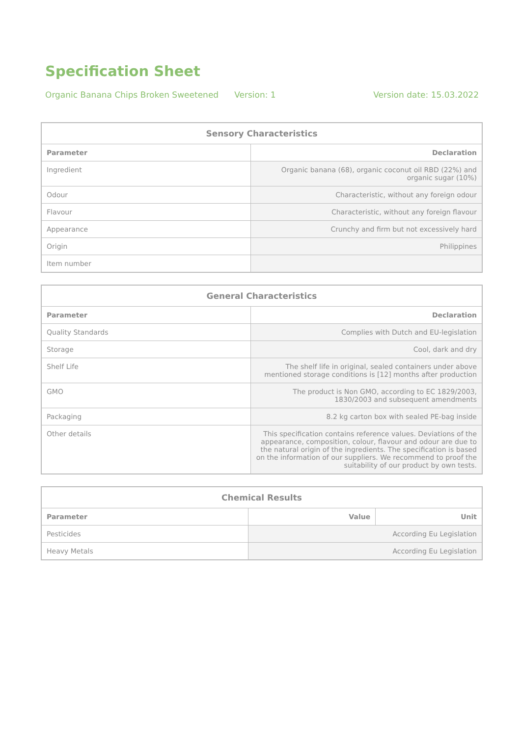Specification Sheet
Organic Banana Chips Broken Sweetened Version: 1 Version date: 15.03.2022
| Sensory Characteristics | |
| --- | --- |
| Parameter | Declaration |
| Ingredient | Organic banana (68), organic coconut oil RBD (22%) and organic sugar (10%) |
| Odour | Characteristic, without any foreign odour |
| Flavour | Characteristic, without any foreign flavour |
| Appearance | Crunchy and firm but not excessively hard |
| Origin | Philippines |
| Item number | |
| General Characteristics | |
| --- | --- |
| Parameter | Declaration |
| Quality Standards | Complies with Dutch and EU-legislation |
| Storage | Cool, dark and dry |
| Shelf Life | The shelf life in original, sealed containers under above mentioned storage conditions is [12] months after production |
| GMO | The product is Non GMO, according to EC 1829/2003, 1830/2003 and subsequent amendments |
| Packaging | 8.2 kg carton box with sealed PE-bag inside |
| Other details | This specification contains reference values. Deviations of the appearance, composition, colour, flavour and odour are due to the natural origin of the ingredients. The specification is based on the information of our suppliers. We recommend to proof the suitability of our product by own tests. |
| Chemical Results | | |
| --- | --- | --- |
| Parameter | Value | Unit |
| Pesticides | According Eu Legislation | |
| Heavy Metals | According Eu Legislation | |